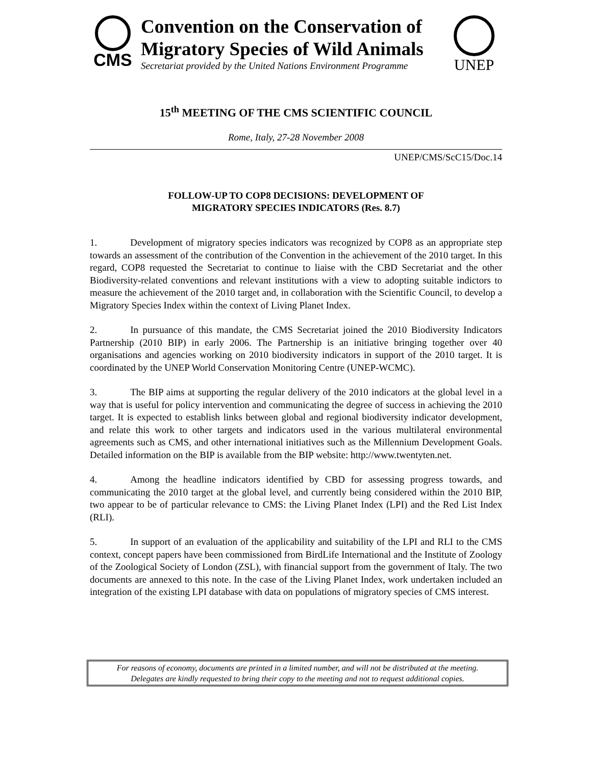CMS
Convention on the Conservation of
Migratory Species of Wild Animals
Secretariat provided by the United Nations Environment Programme
UNEP
15<sup>th</sup> MEETING OF THE CMS SCIENTIFIC COUNCIL
Rome, Italy, 27-28 November 2008
UNEP/CMS/ScC15/Doc.14
FOLLOW-UP TO COP8 DECISIONS: DEVELOPMENT OF
MIGRATORY SPECIES INDICATORS (Res. 8.7)
1. Development of migratory species indicators was recognized by COP8 as an appropriate step towards an assessment of the contribution of the Convention in the achievement of the 2010 target. In this regard, COP8 requested the Secretariat to continue to liaise with the CBD Secretariat and the other Biodiversity-related conventions and relevant institutions with a view to adopting suitable indictors to measure the achievement of the 2010 target and, in collaboration with the Scientific Council, to develop a Migratory Species Index within the context of Living Planet Index.
2. In pursuance of this mandate, the CMS Secretariat joined the 2010 Biodiversity Indicators Partnership (2010 BIP) in early 2006. The Partnership is an initiative bringing together over 40 organisations and agencies working on 2010 biodiversity indicators in support of the 2010 target. It is coordinated by the UNEP World Conservation Monitoring Centre (UNEP-WCMC).
3. The BIP aims at supporting the regular delivery of the 2010 indicators at the global level in a way that is useful for policy intervention and communicating the degree of success in achieving the 2010 target. It is expected to establish links between global and regional biodiversity indicator development, and relate this work to other targets and indicators used in the various multilateral environmental agreements such as CMS, and other international initiatives such as the Millennium Development Goals. Detailed information on the BIP is available from the BIP website: http://www.twentyten.net.
4. Among the headline indicators identified by CBD for assessing progress towards, and communicating the 2010 target at the global level, and currently being considered within the 2010 BIP, two appear to be of particular relevance to CMS: the Living Planet Index (LPI) and the Red List Index (RLI).
5. In support of an evaluation of the applicability and suitability of the LPI and RLI to the CMS context, concept papers have been commissioned from BirdLife International and the Institute of Zoology of the Zoological Society of London (ZSL), with financial support from the government of Italy. The two documents are annexed to this note. In the case of the Living Planet Index, work undertaken included an integration of the existing LPI database with data on populations of migratory species of CMS interest.
For reasons of economy, documents are printed in a limited number, and will not be distributed at the meeting.
Delegates are kindly requested to bring their copy to the meeting and not to request additional copies.